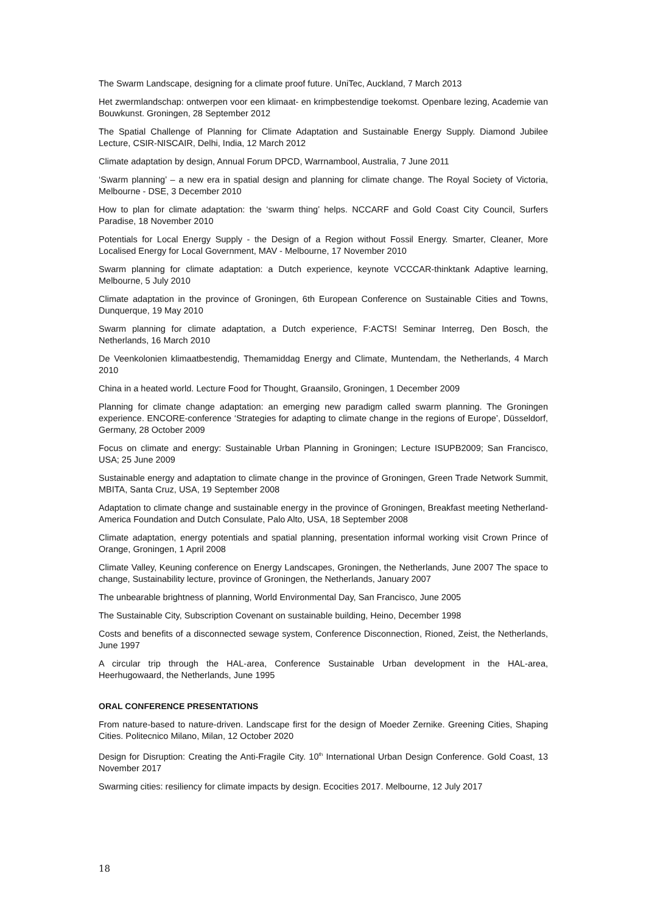The Swarm Landscape, designing for a climate proof future. UniTec, Auckland, 7 March 2013
Het zwermlandschap: ontwerpen voor een klimaat- en krimpbestendige toekomst. Openbare lezing, Academie van Bouwkunst. Groningen, 28 September 2012
The Spatial Challenge of Planning for Climate Adaptation and Sustainable Energy Supply. Diamond Jubilee Lecture, CSIR-NISCAIR, Delhi, India, 12 March 2012
Climate adaptation by design, Annual Forum DPCD, Warrnambool, Australia, 7 June 2011
‘Swarm planning’ – a new era in spatial design and planning for climate change. The Royal Society of Victoria, Melbourne - DSE, 3 December 2010
How to plan for climate adaptation: the ‘swarm thing’ helps. NCCARF and Gold Coast City Council, Surfers Paradise, 18 November 2010
Potentials for Local Energy Supply - the Design of a Region without Fossil Energy. Smarter, Cleaner, More Localised Energy for Local Government, MAV - Melbourne, 17 November 2010
Swarm planning for climate adaptation: a Dutch experience, keynote VCCCAR-thinktank Adaptive learning, Melbourne, 5 July 2010
Climate adaptation in the province of Groningen, 6th European Conference on Sustainable Cities and Towns, Dunquerque, 19 May 2010
Swarm planning for climate adaptation, a Dutch experience, F:ACTS! Seminar Interreg, Den Bosch, the Netherlands, 16 March 2010
De Veenkolonien klimaatbestendig, Themamiddag Energy and Climate, Muntendam, the Netherlands, 4 March 2010
China in a heated world. Lecture Food for Thought, Graansilo, Groningen, 1 December 2009
Planning for climate change adaptation: an emerging new paradigm called swarm planning. The Groningen experience. ENCORE-conference ‘Strategies for adapting to climate change in the regions of Europe’, Düsseldorf, Germany, 28 October 2009
Focus on climate and energy: Sustainable Urban Planning in Groningen; Lecture ISUPB2009; San Francisco, USA; 25 June 2009
Sustainable energy and adaptation to climate change in the province of Groningen, Green Trade Network Summit, MBITA, Santa Cruz, USA, 19 September 2008
Adaptation to climate change and sustainable energy in the province of Groningen, Breakfast meeting Netherland-America Foundation and Dutch Consulate, Palo Alto, USA, 18 September 2008
Climate adaptation, energy potentials and spatial planning, presentation informal working visit Crown Prince of Orange, Groningen, 1 April 2008
Climate Valley, Keuning conference on Energy Landscapes, Groningen, the Netherlands, June 2007 The space to change, Sustainability lecture, province of Groningen, the Netherlands, January 2007
The unbearable brightness of planning, World Environmental Day, San Francisco, June 2005
The Sustainable City, Subscription Covenant on sustainable building, Heino, December 1998
Costs and benefits of a disconnected sewage system, Conference Disconnection, Rioned, Zeist, the Netherlands, June 1997
A circular trip through the HAL-area, Conference Sustainable Urban development in the HAL-area, Heerhugowaard, the Netherlands, June 1995
ORAL CONFERENCE PRESENTATIONS
From nature-based to nature-driven. Landscape first for the design of Moeder Zernike. Greening Cities, Shaping Cities. Politecnico Milano, Milan, 12 October 2020
Design for Disruption: Creating the Anti-Fragile City. 10<sup>th</sup> International Urban Design Conference. Gold Coast, 13 November 2017
Swarming cities: resiliency for climate impacts by design. Ecocities 2017. Melbourne, 12 July 2017
18